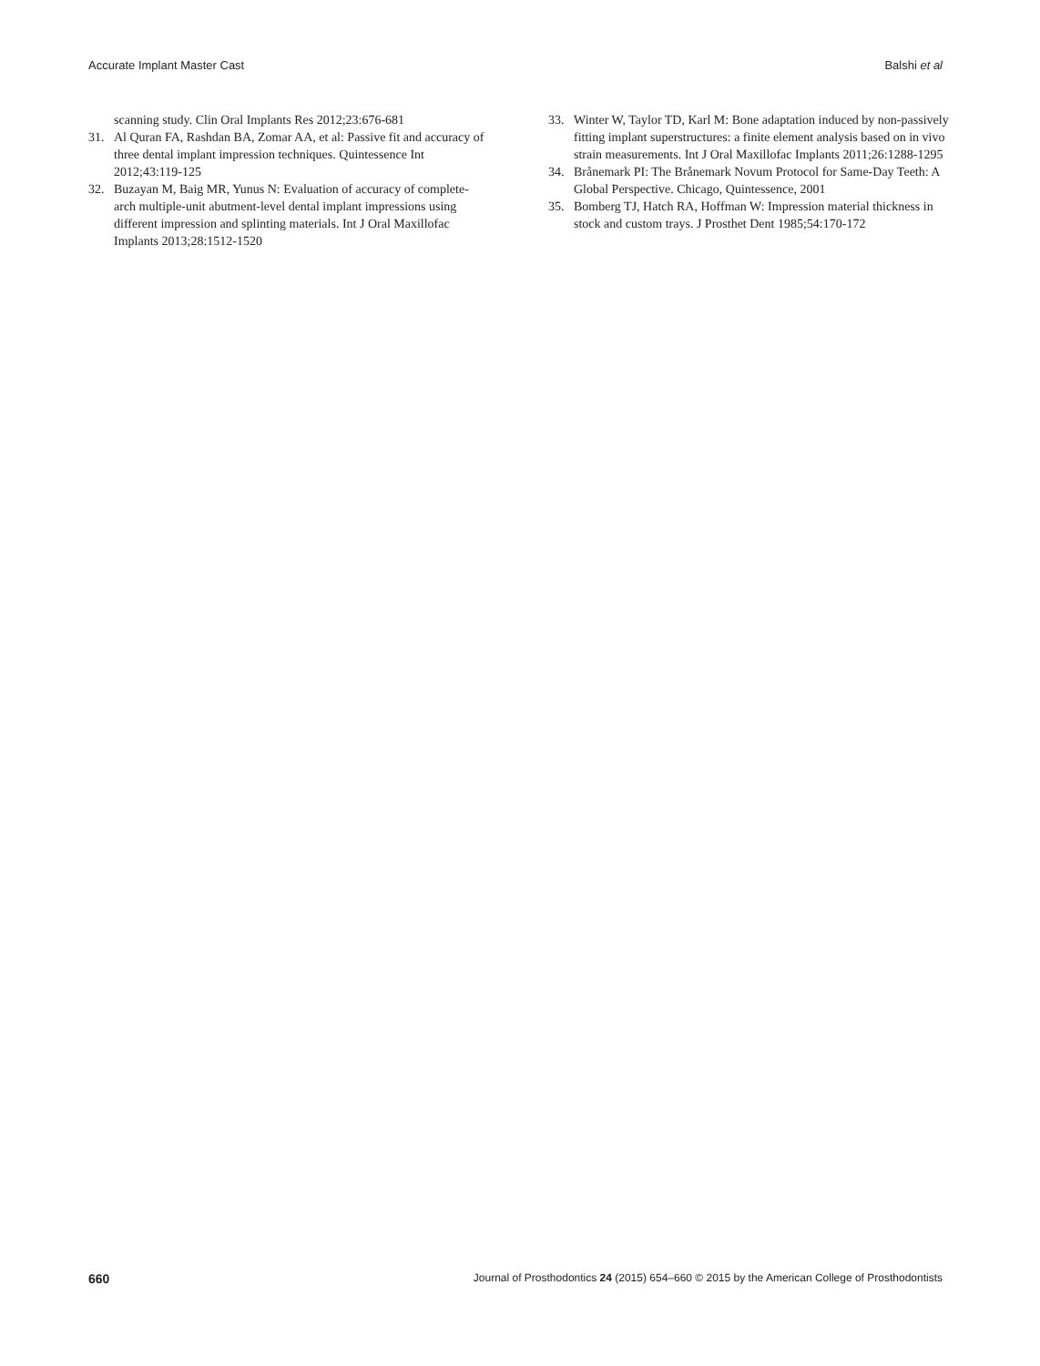Accurate Implant Master Cast Balshi et al
scanning study. Clin Oral Implants Res 2012;23:676-681
31. Al Quran FA, Rashdan BA, Zomar AA, et al: Passive fit and accuracy of three dental implant impression techniques. Quintessence Int 2012;43:119-125
32. Buzayan M, Baig MR, Yunus N: Evaluation of accuracy of complete-arch multiple-unit abutment-level dental implant impressions using different impression and splinting materials. Int J Oral Maxillofac Implants 2013;28:1512-1520
33. Winter W, Taylor TD, Karl M: Bone adaptation induced by non-passively fitting implant superstructures: a finite element analysis based on in vivo strain measurements. Int J Oral Maxillofac Implants 2011;26:1288-1295
34. Brånemark PI: The Brånemark Novum Protocol for Same-Day Teeth: A Global Perspective. Chicago, Quintessence, 2001
35. Bomberg TJ, Hatch RA, Hoffman W: Impression material thickness in stock and custom trays. J Prosthet Dent 1985;54:170-172
660 Journal of Prosthodontics 24 (2015) 654–660 © 2015 by the American College of Prosthodontists